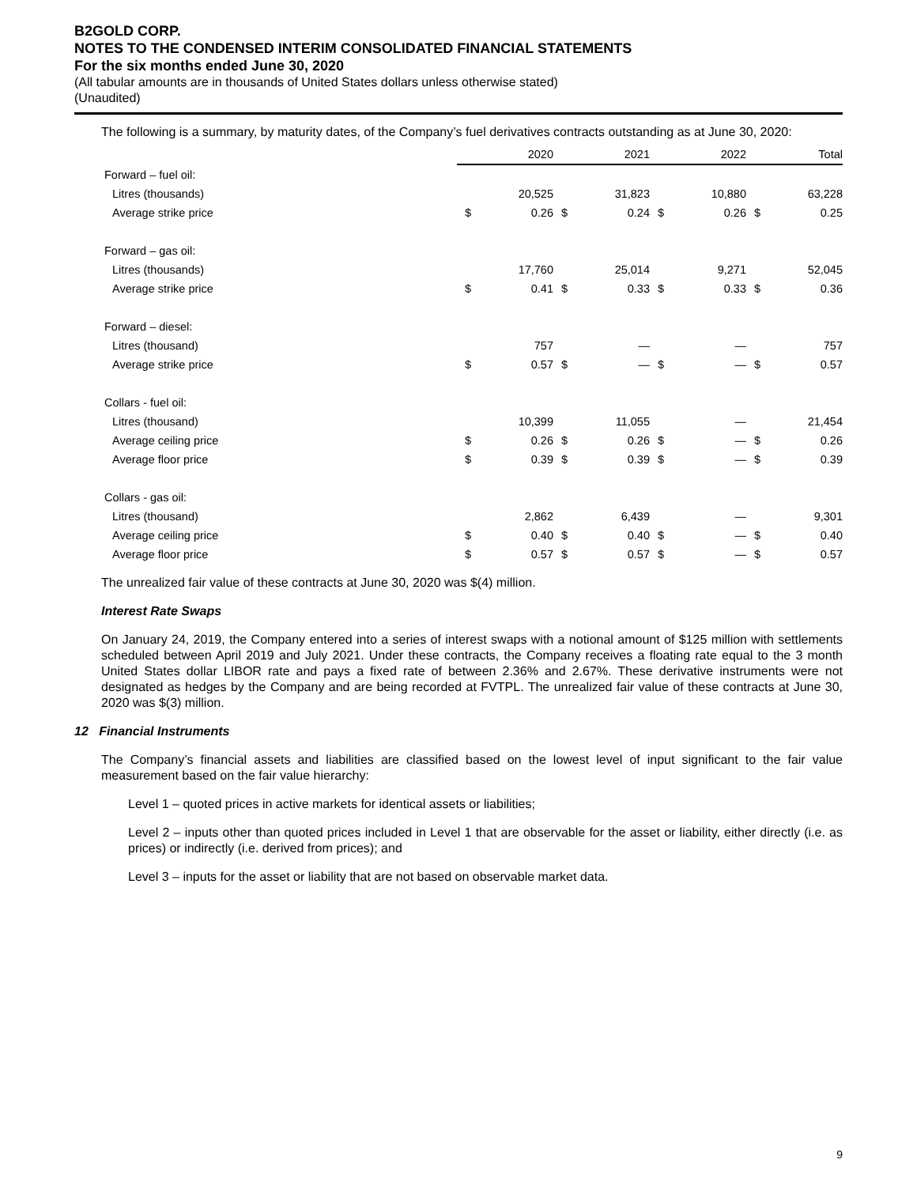B2GOLD CORP.
NOTES TO THE CONDENSED INTERIM CONSOLIDATED FINANCIAL STATEMENTS
For the six months ended June 30, 2020
(All tabular amounts are in thousands of United States dollars unless otherwise stated)
(Unaudited)
The following is a summary, by maturity dates, of the Company’s fuel derivatives contracts outstanding as at June 30, 2020:
| | | 2020 | | 2021 | | 2022 | | Total |
| --- | --- | --- | --- | --- | --- | --- | --- | --- |
| Forward – fuel oil: | | | | | | | | |
| Litres (thousands) | | 20,525 | | 31,823 | | 10,880 | | 63,228 |
| Average strike price | $ | 0.26 | $ | 0.24 | $ | 0.26 | $ | 0.25 |
| Forward – gas oil: | | | | | | | | |
| Litres (thousands) | | 17,760 | | 25,014 | | 9,271 | | 52,045 |
| Average strike price | $ | 0.41 | $ | 0.33 | $ | 0.33 | $ | 0.36 |
| Forward – diesel: | | | | | | | | |
| Litres (thousand) | | 757 | | — | | — | | 757 |
| Average strike price | $ | 0.57 | $ | — | $ | — | $ | 0.57 |
| Collars - fuel oil: | | | | | | | | |
| Litres (thousand) | | 10,399 | | 11,055 | | — | | 21,454 |
| Average ceiling price | $ | 0.26 | $ | 0.26 | $ | — | $ | 0.26 |
| Average floor price | $ | 0.39 | $ | 0.39 | $ | — | $ | 0.39 |
| Collars - gas oil: | | | | | | | | |
| Litres (thousand) | | 2,862 | | 6,439 | | — | | 9,301 |
| Average ceiling price | $ | 0.40 | $ | 0.40 | $ | — | $ | 0.40 |
| Average floor price | $ | 0.57 | $ | 0.57 | $ | — | $ | 0.57 |
The unrealized fair value of these contracts at June 30, 2020 was $(4) million.
Interest Rate Swaps
On January 24, 2019, the Company entered into a series of interest swaps with a notional amount of $125 million with settlements scheduled between April 2019 and July 2021. Under these contracts, the Company receives a floating rate equal to the 3 month United States dollar LIBOR rate and pays a fixed rate of between 2.36% and 2.67%. These derivative instruments were not designated as hedges by the Company and are being recorded at FVTPL. The unrealized fair value of these contracts at June 30, 2020 was $(3) million.
12 Financial Instruments
The Company’s financial assets and liabilities are classified based on the lowest level of input significant to the fair value measurement based on the fair value hierarchy:
Level 1 – quoted prices in active markets for identical assets or liabilities;
Level 2 – inputs other than quoted prices included in Level 1 that are observable for the asset or liability, either directly (i.e. as prices) or indirectly (i.e. derived from prices); and
Level 3 – inputs for the asset or liability that are not based on observable market data.
9